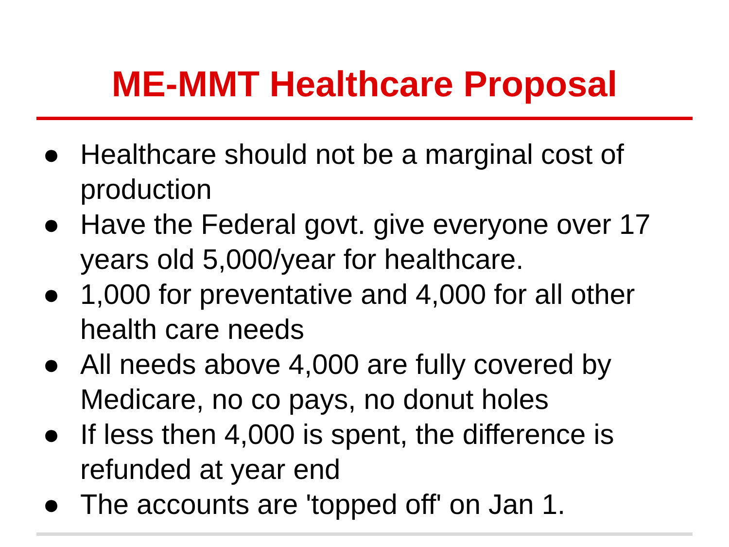ME-MMT Healthcare Proposal
● Healthcare should not be a marginal cost of production
● Have the Federal govt. give everyone over 17 years old 5,000/year for healthcare.
● 1,000 for preventative and 4,000 for all other health care needs
● All needs above 4,000 are fully covered by Medicare, no co pays, no donut holes
● If less then 4,000 is spent, the difference is refunded at year end
● The accounts are 'topped off' on Jan 1.